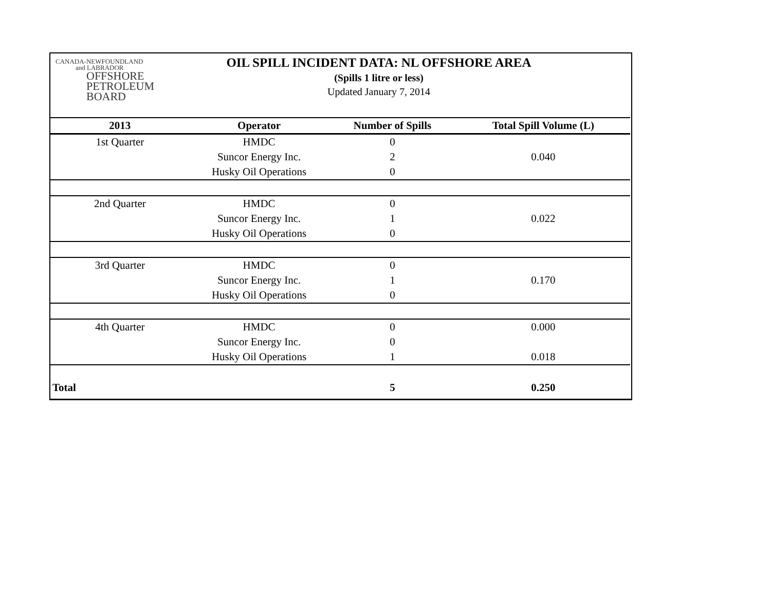CANADA-NEWFOUNDLAND
and LABRADOR
OFFSHORE
PETROLEUM
BOARD
OIL SPILL INCIDENT DATA: NL OFFSHORE AREA
(Spills 1 litre or less)
Updated January 7, 2014
| 2013 | Operator | Number of Spills | Total Spill Volume (L) |
| --- | --- | --- | --- |
| 1st Quarter | HMDC | 0 | |
| | Suncor Energy Inc. | 2 | 0.040 |
| | Husky Oil Operations | 0 | |
| 2nd Quarter | HMDC | 0 | |
| | Suncor Energy Inc. | 1 | 0.022 |
| | Husky Oil Operations | 0 | |
| 3rd Quarter | HMDC | 0 | |
| | Suncor Energy Inc. | 1 | 0.170 |
| | Husky Oil Operations | 0 | |
| 4th Quarter | HMDC | 0 | 0.000 |
| | Suncor Energy Inc. | 0 | |
| | Husky Oil Operations | 1 | 0.018 |
| Total | | 5 | 0.250 |